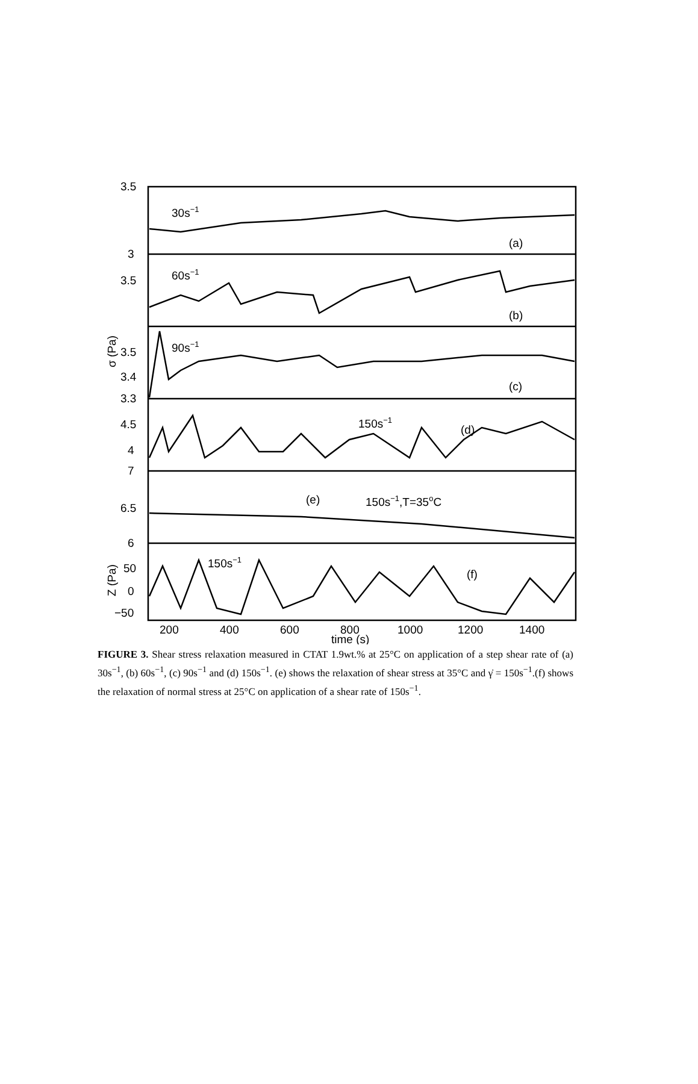3.5
3
3.5
3.5
3.4
3.3
4.5
4
7
6.5
6
50
0
−50
30s−1
(a)
60s−1
(b)
90s−1
(c)
150s−1
(d)
(e)
150s−1,T=35oC
150s−1
(f)
σ (Pa)
Z (Pa)
200
400
600
800
1000
1200
1400
time (s)
FIGURE 3. Shear stress relaxation measured in CTAT 1.9wt.% at 25°C on application of a step shear rate of (a) 30s<sup>−1</sup>, (b) 60s<sup>−1</sup>, (c) 90s<sup>−1</sup> and (d) 150s<sup>−1</sup>. (e) shows the relaxation of shear stress at 35°C and γ̇ = 150s<sup>−1</sup>.(f) shows the relaxation of normal stress at 25°C on application of a shear rate of 150s<sup>−1</sup>.